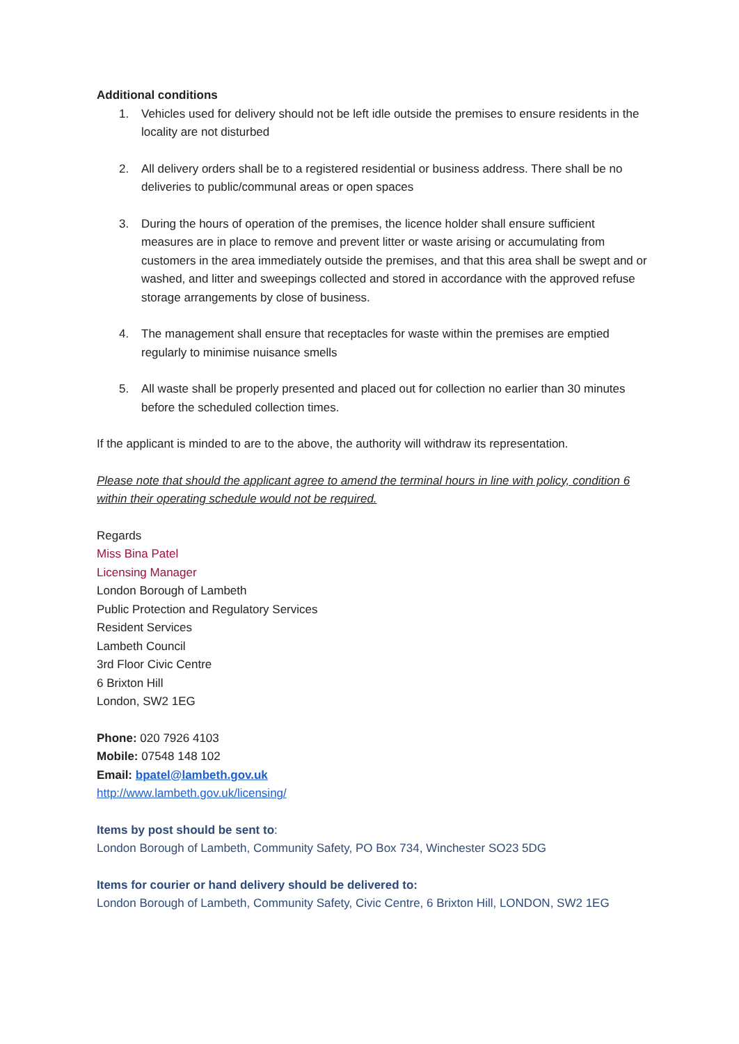Additional conditions
1. Vehicles used for delivery should not be left idle outside the premises to ensure residents in the locality are not disturbed
2. All delivery orders shall be to a registered residential or business address. There shall be no deliveries to public/communal areas or open spaces
3. During the hours of operation of the premises, the licence holder shall ensure sufficient measures are in place to remove and prevent litter or waste arising or accumulating from customers in the area immediately outside the premises, and that this area shall be swept and or washed, and litter and sweepings collected and stored in accordance with the approved refuse storage arrangements by close of business.
4. The management shall ensure that receptacles for waste within the premises are emptied regularly to minimise nuisance smells
5. All waste shall be properly presented and placed out for collection no earlier than 30 minutes before the scheduled collection times.
If the applicant is minded to are to the above, the authority will withdraw its representation.
Please note that should the applicant agree to amend the terminal hours in line with policy, condition 6 within their operating schedule would not be required.
Regards
Miss Bina Patel
Licensing Manager
London Borough of Lambeth
Public Protection and Regulatory Services
Resident Services
Lambeth Council
3rd Floor Civic Centre
6 Brixton Hill
London, SW2 1EG
Phone: 020 7926 4103
Mobile: 07548 148 102
Email: bpatel@lambeth.gov.uk
http://www.lambeth.gov.uk/licensing/
Items by post should be sent to:
London Borough of Lambeth, Community Safety, PO Box 734, Winchester SO23 5DG
Items for courier or hand delivery should be delivered to:
London Borough of Lambeth, Community Safety, Civic Centre, 6 Brixton Hill, LONDON, SW2 1EG